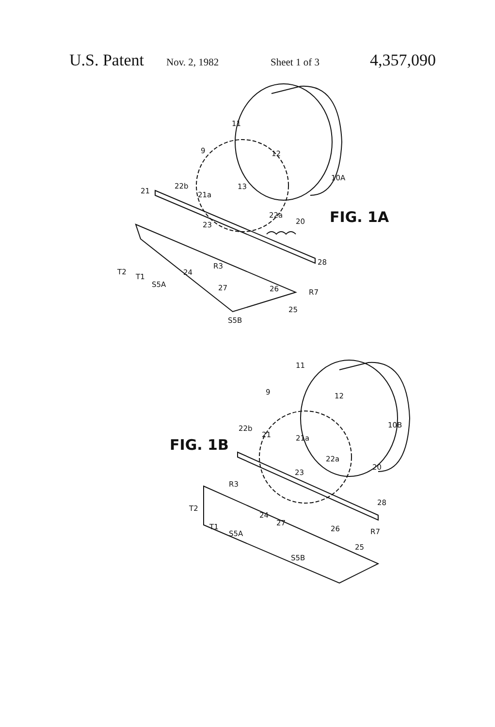U.S. Patent Nov. 2, 1982 Sheet 1 of 3 4,357,090
11
9 12
10A
13
21
22b
21a
22a
20 FIG. 1A
23
28
R3
T2
T1
24
S5A 27 26 R7
25
S5B
11
9 12
10B
22b
21 21a
FIG. 1B
22a
20
23
R3
28
T2
24
27
26 R7
T1
S5A
25
S5B